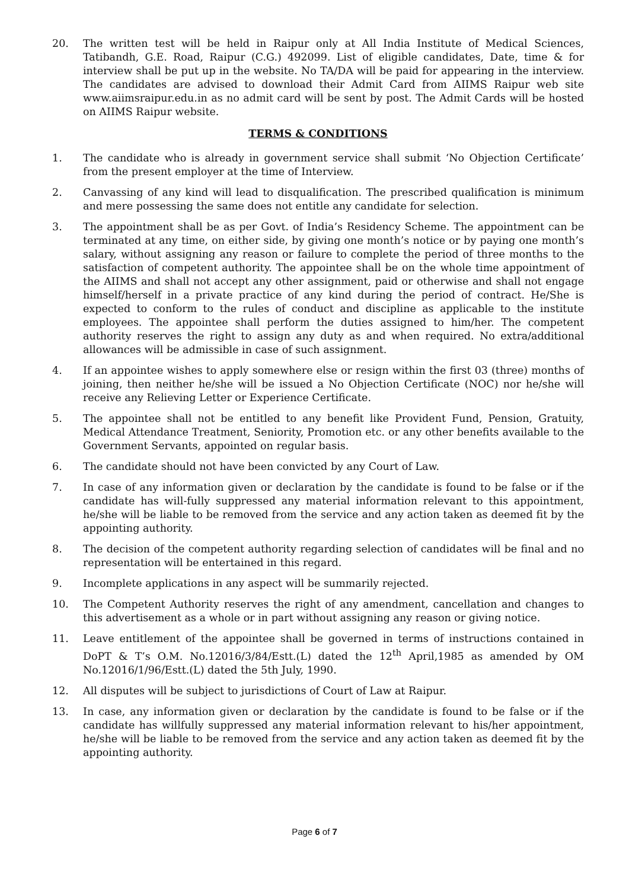20. The written test will be held in Raipur only at All India Institute of Medical Sciences, Tatibandh, G.E. Road, Raipur (C.G.) 492099. List of eligible candidates, Date, time & for interview shall be put up in the website. No TA/DA will be paid for appearing in the interview. The candidates are advised to download their Admit Card from AIIMS Raipur web site www.aiimsraipur.edu.in as no admit card will be sent by post. The Admit Cards will be hosted on AIIMS Raipur website.
TERMS & CONDITIONS
1. The candidate who is already in government service shall submit ‘No Objection Certificate’ from the present employer at the time of Interview.
2. Canvassing of any kind will lead to disqualification. The prescribed qualification is minimum and mere possessing the same does not entitle any candidate for selection.
3. The appointment shall be as per Govt. of India’s Residency Scheme. The appointment can be terminated at any time, on either side, by giving one month’s notice or by paying one month’s salary, without assigning any reason or failure to complete the period of three months to the satisfaction of competent authority. The appointee shall be on the whole time appointment of the AIIMS and shall not accept any other assignment, paid or otherwise and shall not engage himself/herself in a private practice of any kind during the period of contract. He/She is expected to conform to the rules of conduct and discipline as applicable to the institute employees. The appointee shall perform the duties assigned to him/her. The competent authority reserves the right to assign any duty as and when required. No extra/additional allowances will be admissible in case of such assignment.
4. If an appointee wishes to apply somewhere else or resign within the first 03 (three) months of joining, then neither he/she will be issued a No Objection Certificate (NOC) nor he/she will receive any Relieving Letter or Experience Certificate.
5. The appointee shall not be entitled to any benefit like Provident Fund, Pension, Gratuity, Medical Attendance Treatment, Seniority, Promotion etc. or any other benefits available to the Government Servants, appointed on regular basis.
6. The candidate should not have been convicted by any Court of Law.
7. In case of any information given or declaration by the candidate is found to be false or if the candidate has will-fully suppressed any material information relevant to this appointment, he/she will be liable to be removed from the service and any action taken as deemed fit by the appointing authority.
8. The decision of the competent authority regarding selection of candidates will be final and no representation will be entertained in this regard.
9. Incomplete applications in any aspect will be summarily rejected.
10. The Competent Authority reserves the right of any amendment, cancellation and changes to this advertisement as a whole or in part without assigning any reason or giving notice.
11. Leave entitlement of the appointee shall be governed in terms of instructions contained in DoPT & T’s O.M. No.12016/3/84/Estt.(L) dated the 12<sup>th</sup> April,1985 as amended by OM No.12016/1/96/Estt.(L) dated the 5th July, 1990.
12. All disputes will be subject to jurisdictions of Court of Law at Raipur.
13. In case, any information given or declaration by the candidate is found to be false or if the candidate has willfully suppressed any material information relevant to his/her appointment, he/she will be liable to be removed from the service and any action taken as deemed fit by the appointing authority.
Page 6 of 7